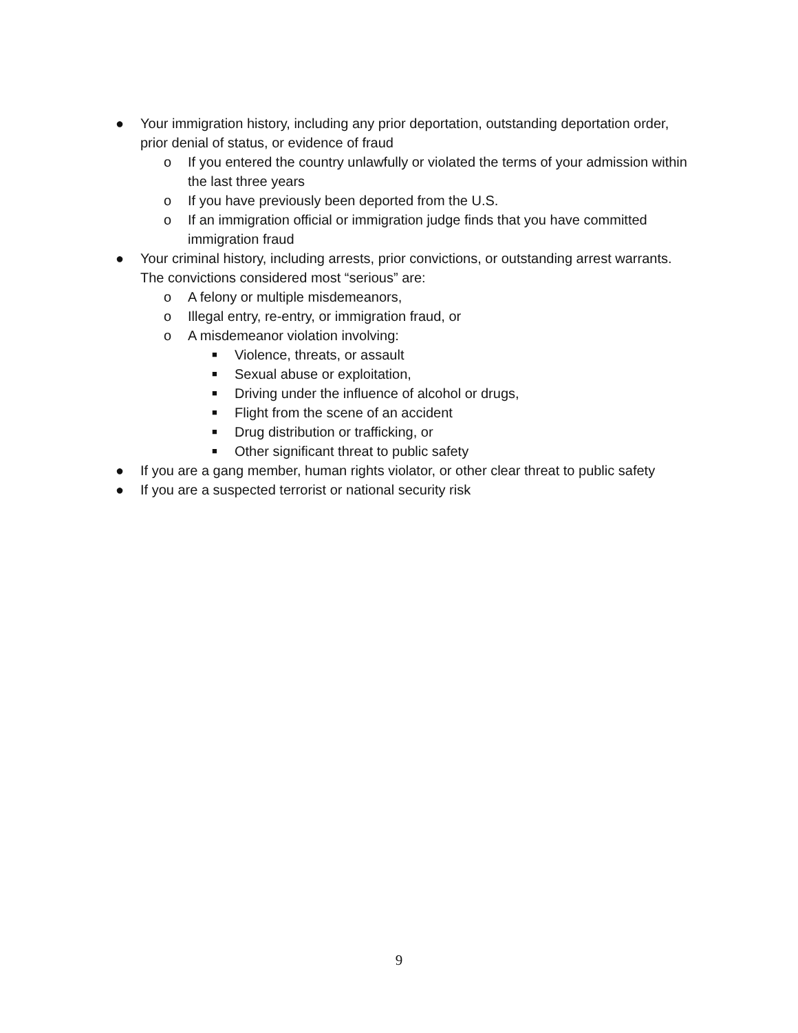● Your immigration history, including any prior deportation, outstanding deportation order, prior denial of status, or evidence of fraud
o If you entered the country unlawfully or violated the terms of your admission within the last three years
o If you have previously been deported from the U.S.
o If an immigration official or immigration judge finds that you have committed immigration fraud
● Your criminal history, including arrests, prior convictions, or outstanding arrest warrants. The convictions considered most “serious” are:
o A felony or multiple misdemeanors,
o Illegal entry, re-entry, or immigration fraud, or
o A misdemeanor violation involving:
■ Violence, threats, or assault
■ Sexual abuse or exploitation,
■ Driving under the influence of alcohol or drugs,
■ Flight from the scene of an accident
■ Drug distribution or trafficking, or
■ Other significant threat to public safety
● If you are a gang member, human rights violator, or other clear threat to public safety
● If you are a suspected terrorist or national security risk
9